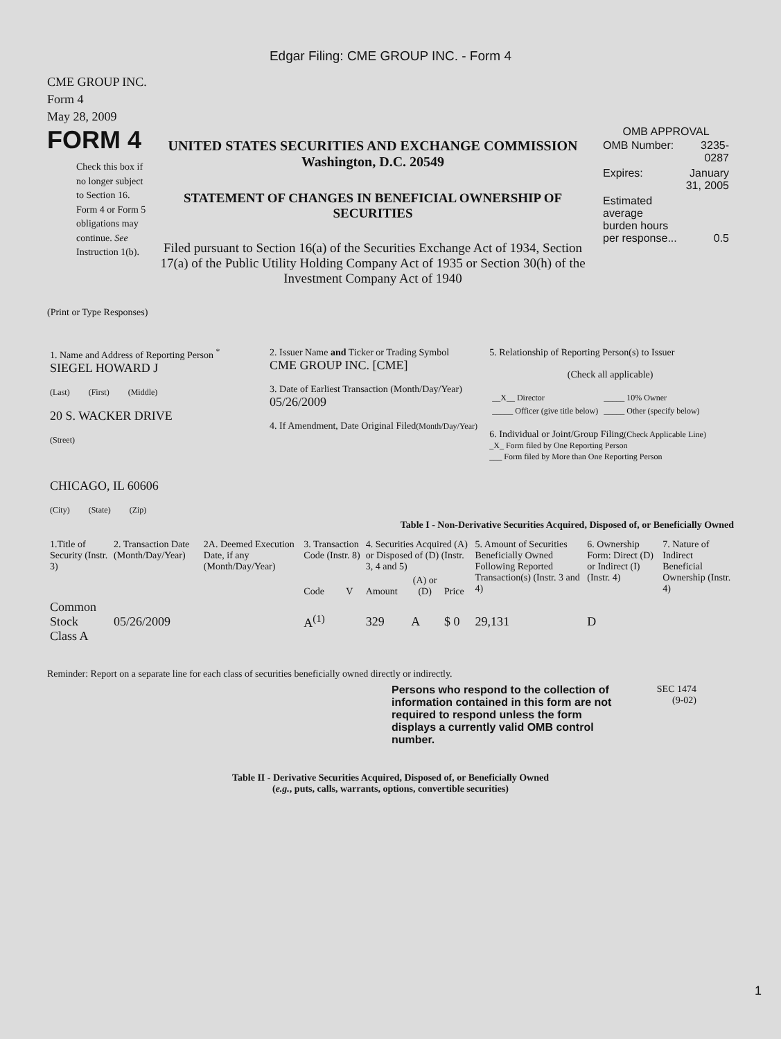Edgar Filing: CME GROUP INC. - Form 4
CME GROUP INC.
Form 4
May 28, 2009
FORM 4
Check this box if no longer subject to Section 16. Form 4 or Form 5 obligations may continue. See Instruction 1(b).
UNITED STATES SECURITIES AND EXCHANGE COMMISSION
Washington, D.C. 20549
STATEMENT OF CHANGES IN BENEFICIAL OWNERSHIP OF SECURITIES
Filed pursuant to Section 16(a) of the Securities Exchange Act of 1934, Section 17(a) of the Public Utility Holding Company Act of 1935 or Section 30(h) of the Investment Company Act of 1940
OMB APPROVAL
| OMB Number: | 3235-0287 |
| Expires: | January 31, 2005 |
| Estimated average burden hours per response... | 0.5 |
(Print or Type Responses)
| 1. Name and Address of Reporting Person <sup>*</sup> SIEGEL HOWARD J (Last) (First) (Middle) 20 S. WACKER DRIVE (Street) CHICAGO, IL 60606 (City) (State) (Zip) | 2. Issuer Name and Ticker or Trading Symbol CME GROUP INC. [CME] 3. Date of Earliest Transaction (Month/Day/Year) 05/26/2009 4. If Amendment, Date Original Filed (Month/Day/Year) | 5. Relationship of Reporting Person(s) to Issuer (Check all applicable) / __X__ Director / _____ 10% Owner / / _____ Officer (give title below) / _____ Other (specify below) / 6. Individual or Joint/Group Filing (Check Applicable Line) _X_ Form filed by One Reporting Person ___ Form filed by More than One Reporting Person |
Table I - Non-Derivative Securities Acquired, Disposed of, or Beneficially Owned
| 1.Title of Security (Instr. 3) | 2. Transaction Date (Month/Day/Year) | 2A. Deemed Execution Date, if any (Month/Day/Year) | 3. Transaction Code (Instr. 8) | | 4. Securities Acquired (A) or Disposed of (D) (Instr. 3, 4 and 5) | | | 5. Amount of Securities Beneficially Owned Following Reported Transaction(s) (Instr. 3 and 4) | 6. Ownership Form: Direct (D) or Indirect (I) (Instr. 4) | 7. Nature of Indirect Beneficial Ownership (Instr. 4) |
| --- | --- | --- | --- | --- | --- | --- | --- | --- | --- | --- |
| | | | Code | V | Amount | (A) or (D) | Price | | | |
| Common Stock Class A | 05/26/2009 | | A<sup>(1)</sup> | | 329 | A | $ 0 | 29,131 | D | |
Reminder: Report on a separate line for each class of securities beneficially owned directly or indirectly.
Persons who respond to the collection of information contained in this form are not required to respond unless the form displays a currently valid OMB control number.
SEC 1474
(9-02)
Table II - Derivative Securities Acquired, Disposed of, or Beneficially Owned
(e.g., puts, calls, warrants, options, convertible securities)
1